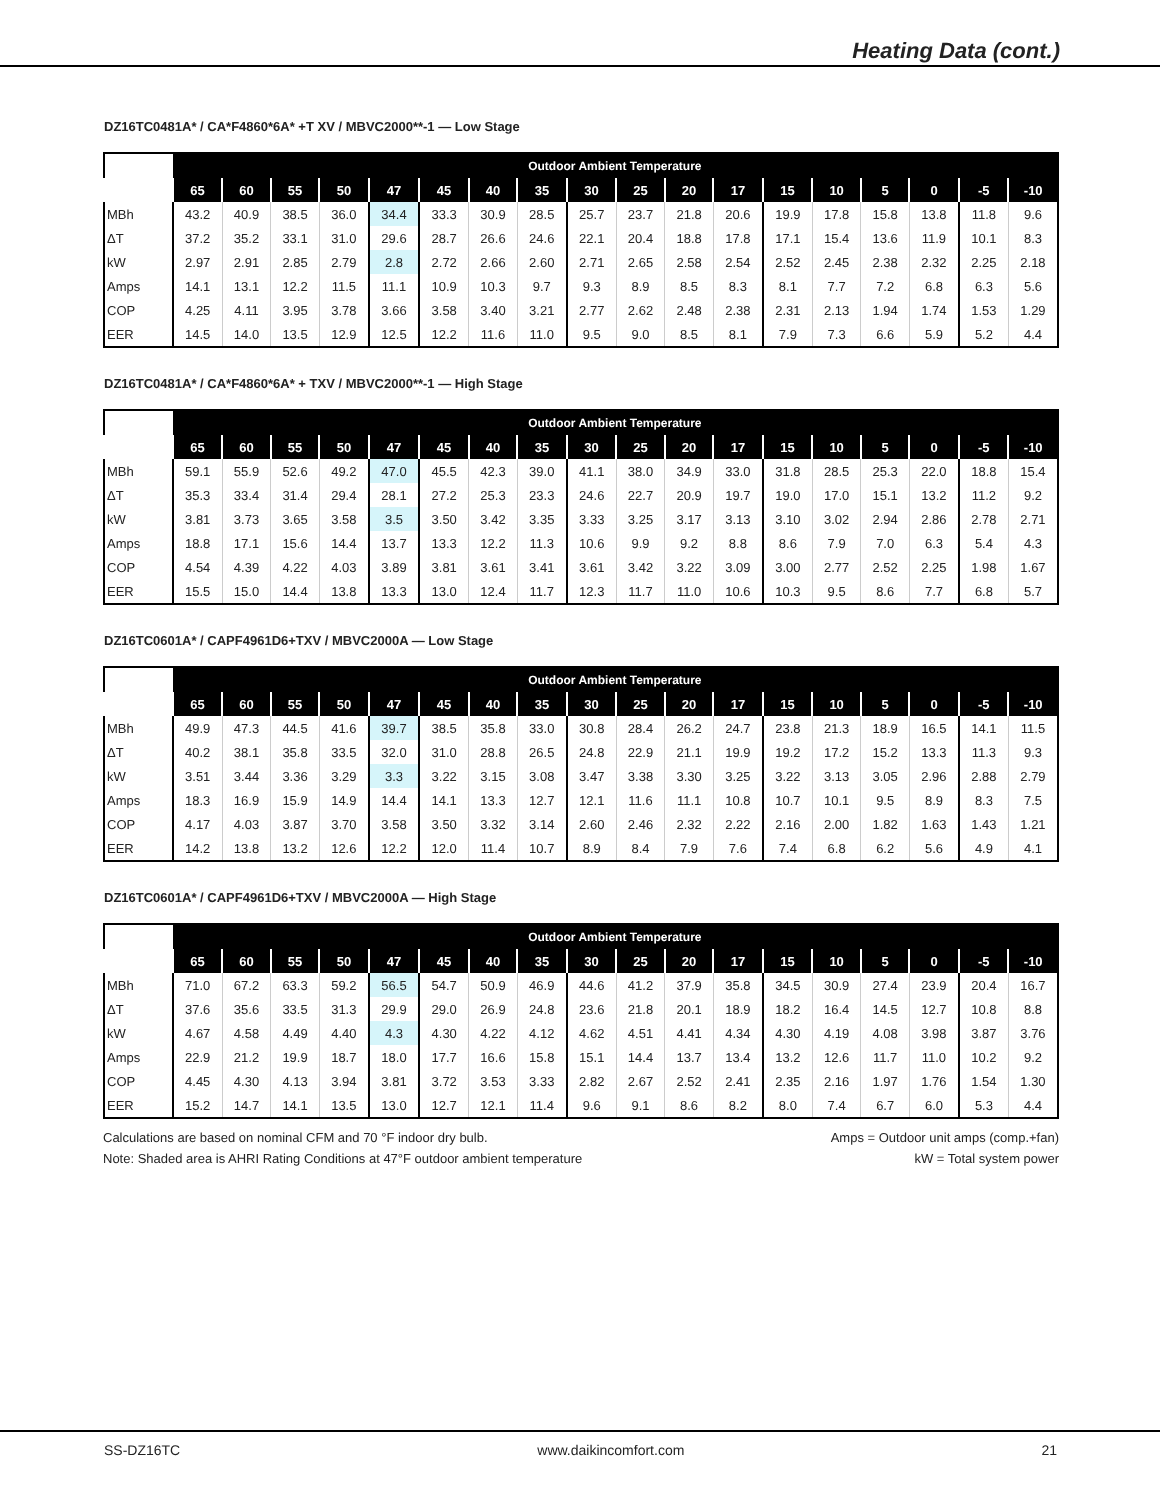Heating Data (cont.)
DZ16TC0481A* / CA*F4860*6A* +T XV / MBVC2000**-1 — Low Stage
| | Outdoor Ambient Temperature | | | | | | | | | | | | | | | | | |
| --- | --- | --- | --- | --- | --- | --- | --- | --- | --- | --- | --- | --- | --- | --- | --- | --- | --- | --- |
| | 65 | 60 | 55 | 50 | 47 | 45 | 40 | 35 | 30 | 25 | 20 | 17 | 15 | 10 | 5 | 0 | -5 | -10 |
| MBh | 43.2 | 40.9 | 38.5 | 36.0 | 34.4 | 33.3 | 30.9 | 28.5 | 25.7 | 23.7 | 21.8 | 20.6 | 19.9 | 17.8 | 15.8 | 13.8 | 11.8 | 9.6 |
| ΔT | 37.2 | 35.2 | 33.1 | 31.0 | 29.6 | 28.7 | 26.6 | 24.6 | 22.1 | 20.4 | 18.8 | 17.8 | 17.1 | 15.4 | 13.6 | 11.9 | 10.1 | 8.3 |
| kW | 2.97 | 2.91 | 2.85 | 2.79 | 2.8 | 2.72 | 2.66 | 2.60 | 2.71 | 2.65 | 2.58 | 2.54 | 2.52 | 2.45 | 2.38 | 2.32 | 2.25 | 2.18 |
| Amps | 14.1 | 13.1 | 12.2 | 11.5 | 11.1 | 10.9 | 10.3 | 9.7 | 9.3 | 8.9 | 8.5 | 8.3 | 8.1 | 7.7 | 7.2 | 6.8 | 6.3 | 5.6 |
| COP | 4.25 | 4.11 | 3.95 | 3.78 | 3.66 | 3.58 | 3.40 | 3.21 | 2.77 | 2.62 | 2.48 | 2.38 | 2.31 | 2.13 | 1.94 | 1.74 | 1.53 | 1.29 |
| EER | 14.5 | 14.0 | 13.5 | 12.9 | 12.5 | 12.2 | 11.6 | 11.0 | 9.5 | 9.0 | 8.5 | 8.1 | 7.9 | 7.3 | 6.6 | 5.9 | 5.2 | 4.4 |
DZ16TC0481A* / CA*F4860*6A* + TXV / MBVC2000**-1 — High Stage
| | Outdoor Ambient Temperature | | | | | | | | | | | | | | | | | |
| --- | --- | --- | --- | --- | --- | --- | --- | --- | --- | --- | --- | --- | --- | --- | --- | --- | --- | --- |
| | 65 | 60 | 55 | 50 | 47 | 45 | 40 | 35 | 30 | 25 | 20 | 17 | 15 | 10 | 5 | 0 | -5 | -10 |
| MBh | 59.1 | 55.9 | 52.6 | 49.2 | 47.0 | 45.5 | 42.3 | 39.0 | 41.1 | 38.0 | 34.9 | 33.0 | 31.8 | 28.5 | 25.3 | 22.0 | 18.8 | 15.4 |
| ΔT | 35.3 | 33.4 | 31.4 | 29.4 | 28.1 | 27.2 | 25.3 | 23.3 | 24.6 | 22.7 | 20.9 | 19.7 | 19.0 | 17.0 | 15.1 | 13.2 | 11.2 | 9.2 |
| kW | 3.81 | 3.73 | 3.65 | 3.58 | 3.5 | 3.50 | 3.42 | 3.35 | 3.33 | 3.25 | 3.17 | 3.13 | 3.10 | 3.02 | 2.94 | 2.86 | 2.78 | 2.71 |
| Amps | 18.8 | 17.1 | 15.6 | 14.4 | 13.7 | 13.3 | 12.2 | 11.3 | 10.6 | 9.9 | 9.2 | 8.8 | 8.6 | 7.9 | 7.0 | 6.3 | 5.4 | 4.3 |
| COP | 4.54 | 4.39 | 4.22 | 4.03 | 3.89 | 3.81 | 3.61 | 3.41 | 3.61 | 3.42 | 3.22 | 3.09 | 3.00 | 2.77 | 2.52 | 2.25 | 1.98 | 1.67 |
| EER | 15.5 | 15.0 | 14.4 | 13.8 | 13.3 | 13.0 | 12.4 | 11.7 | 12.3 | 11.7 | 11.0 | 10.6 | 10.3 | 9.5 | 8.6 | 7.7 | 6.8 | 5.7 |
DZ16TC0601A* / CAPF4961D6+TXV / MBVC2000A — Low Stage
| | Outdoor Ambient Temperature | | | | | | | | | | | | | | | | | |
| --- | --- | --- | --- | --- | --- | --- | --- | --- | --- | --- | --- | --- | --- | --- | --- | --- | --- | --- |
| | 65 | 60 | 55 | 50 | 47 | 45 | 40 | 35 | 30 | 25 | 20 | 17 | 15 | 10 | 5 | 0 | -5 | -10 |
| MBh | 49.9 | 47.3 | 44.5 | 41.6 | 39.7 | 38.5 | 35.8 | 33.0 | 30.8 | 28.4 | 26.2 | 24.7 | 23.8 | 21.3 | 18.9 | 16.5 | 14.1 | 11.5 |
| ΔT | 40.2 | 38.1 | 35.8 | 33.5 | 32.0 | 31.0 | 28.8 | 26.5 | 24.8 | 22.9 | 21.1 | 19.9 | 19.2 | 17.2 | 15.2 | 13.3 | 11.3 | 9.3 |
| kW | 3.51 | 3.44 | 3.36 | 3.29 | 3.3 | 3.22 | 3.15 | 3.08 | 3.47 | 3.38 | 3.30 | 3.25 | 3.22 | 3.13 | 3.05 | 2.96 | 2.88 | 2.79 |
| Amps | 18.3 | 16.9 | 15.9 | 14.9 | 14.4 | 14.1 | 13.3 | 12.7 | 12.1 | 11.6 | 11.1 | 10.8 | 10.7 | 10.1 | 9.5 | 8.9 | 8.3 | 7.5 |
| COP | 4.17 | 4.03 | 3.87 | 3.70 | 3.58 | 3.50 | 3.32 | 3.14 | 2.60 | 2.46 | 2.32 | 2.22 | 2.16 | 2.00 | 1.82 | 1.63 | 1.43 | 1.21 |
| EER | 14.2 | 13.8 | 13.2 | 12.6 | 12.2 | 12.0 | 11.4 | 10.7 | 8.9 | 8.4 | 7.9 | 7.6 | 7.4 | 6.8 | 6.2 | 5.6 | 4.9 | 4.1 |
DZ16TC0601A* / CAPF4961D6+TXV / MBVC2000A — High Stage
| | Outdoor Ambient Temperature | | | | | | | | | | | | | | | | | |
| --- | --- | --- | --- | --- | --- | --- | --- | --- | --- | --- | --- | --- | --- | --- | --- | --- | --- | --- |
| | 65 | 60 | 55 | 50 | 47 | 45 | 40 | 35 | 30 | 25 | 20 | 17 | 15 | 10 | 5 | 0 | -5 | -10 |
| MBh | 71.0 | 67.2 | 63.3 | 59.2 | 56.5 | 54.7 | 50.9 | 46.9 | 44.6 | 41.2 | 37.9 | 35.8 | 34.5 | 30.9 | 27.4 | 23.9 | 20.4 | 16.7 |
| ΔT | 37.6 | 35.6 | 33.5 | 31.3 | 29.9 | 29.0 | 26.9 | 24.8 | 23.6 | 21.8 | 20.1 | 18.9 | 18.2 | 16.4 | 14.5 | 12.7 | 10.8 | 8.8 |
| kW | 4.67 | 4.58 | 4.49 | 4.40 | 4.3 | 4.30 | 4.22 | 4.12 | 4.62 | 4.51 | 4.41 | 4.34 | 4.30 | 4.19 | 4.08 | 3.98 | 3.87 | 3.76 |
| Amps | 22.9 | 21.2 | 19.9 | 18.7 | 18.0 | 17.7 | 16.6 | 15.8 | 15.1 | 14.4 | 13.7 | 13.4 | 13.2 | 12.6 | 11.7 | 11.0 | 10.2 | 9.2 |
| COP | 4.45 | 4.30 | 4.13 | 3.94 | 3.81 | 3.72 | 3.53 | 3.33 | 2.82 | 2.67 | 2.52 | 2.41 | 2.35 | 2.16 | 1.97 | 1.76 | 1.54 | 1.30 |
| EER | 15.2 | 14.7 | 14.1 | 13.5 | 13.0 | 12.7 | 12.1 | 11.4 | 9.6 | 9.1 | 8.6 | 8.2 | 8.0 | 7.4 | 6.7 | 6.0 | 5.3 | 4.4 |
Calculations are based on nominal CFM and 70 °F indoor dry bulb.
Note: Shaded area is AHRI Rating Conditions at 47°F outdoor ambient temperature
Amps = Outdoor unit amps (comp.+fan)
kW = Total system power
SS-DZ16TC www.daikincomfort.com 21